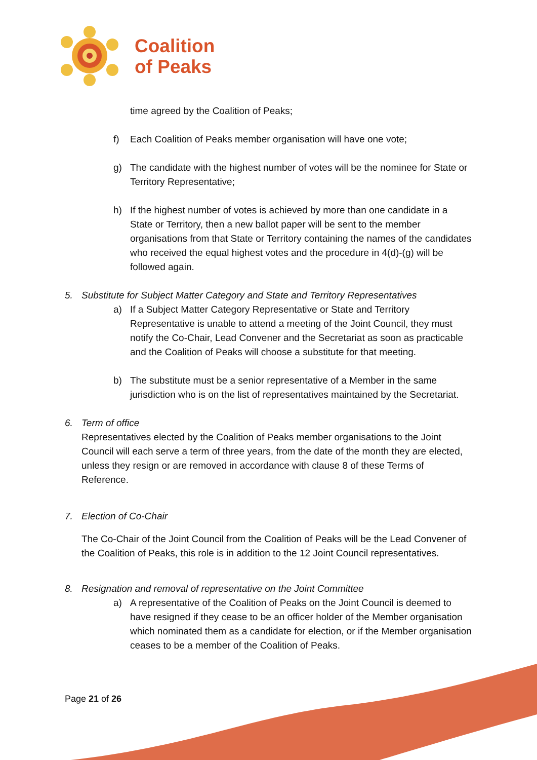Coalition
of Peaks
time agreed by the Coalition of Peaks;
f) Each Coalition of Peaks member organisation will have one vote;
g) The candidate with the highest number of votes will be the nominee for State or Territory Representative;
h) If the highest number of votes is achieved by more than one candidate in a State or Territory, then a new ballot paper will be sent to the member organisations from that State or Territory containing the names of the candidates who received the equal highest votes and the procedure in 4(d)-(g) will be followed again.
5. Substitute for Subject Matter Category and State and Territory Representatives
a) If a Subject Matter Category Representative or State and Territory Representative is unable to attend a meeting of the Joint Council, they must notify the Co-Chair, Lead Convener and the Secretariat as soon as practicable and the Coalition of Peaks will choose a substitute for that meeting.
b) The substitute must be a senior representative of a Member in the same jurisdiction who is on the list of representatives maintained by the Secretariat.
6. Term of office
Representatives elected by the Coalition of Peaks member organisations to the Joint Council will each serve a term of three years, from the date of the month they are elected, unless they resign or are removed in accordance with clause 8 of these Terms of Reference.
7. Election of Co-Chair
The Co-Chair of the Joint Council from the Coalition of Peaks will be the Lead Convener of the Coalition of Peaks, this role is in addition to the 12 Joint Council representatives.
8. Resignation and removal of representative on the Joint Committee
a) A representative of the Coalition of Peaks on the Joint Council is deemed to have resigned if they cease to be an officer holder of the Member organisation which nominated them as a candidate for election, or if the Member organisation ceases to be a member of the Coalition of Peaks.
Page 21 of 26